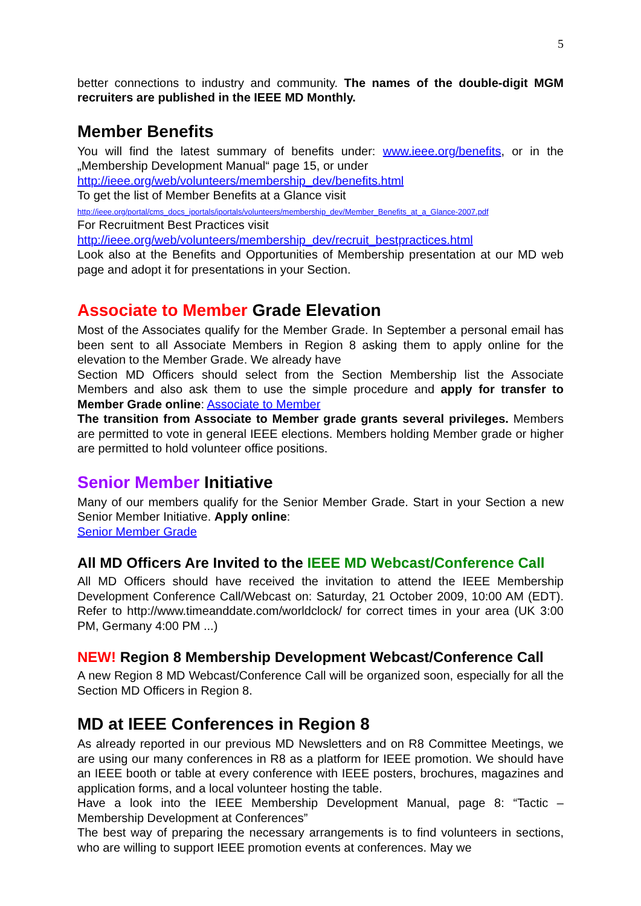5
better connections to industry and community. The names of the double-digit MGM recruiters are published in the IEEE MD Monthly.
Member Benefits
You will find the latest summary of benefits under: www.ieee.org/benefits, or in the „Membership Development Manual“ page 15, or under
http://ieee.org/web/volunteers/membership_dev/benefits.html
To get the list of Member Benefits at a Glance visit
http://ieee.org/portal/cms_docs_iportals/iportals/volunteers/membership_dev/Member_Benefits_at_a_Glance-2007.pdf
For Recruitment Best Practices visit
http://ieee.org/web/volunteers/membership_dev/recruit_bestpractices.html
Look also at the Benefits and Opportunities of Membership presentation at our MD web page and adopt it for presentations in your Section.
Associate to Member Grade Elevation
Most of the Associates qualify for the Member Grade. In September a personal email has been sent to all Associate Members in Region 8 asking them to apply online for the elevation to the Member Grade. We already have
Section MD Officers should select from the Section Membership list the Associate Members and also ask them to use the simple procedure and apply for transfer to Member Grade online: Associate to Member
The transition from Associate to Member grade grants several privileges. Members are permitted to vote in general IEEE elections. Members holding Member grade or higher are permitted to hold volunteer office positions.
Senior Member Initiative
Many of our members qualify for the Senior Member Grade. Start in your Section a new Senior Member Initiative. Apply online:
Senior Member Grade
All MD Officers Are Invited to the IEEE MD Webcast/Conference Call
All MD Officers should have received the invitation to attend the IEEE Membership Development Conference Call/Webcast on: Saturday, 21 October 2009, 10:00 AM (EDT). Refer to http://www.timeanddate.com/worldclock/ for correct times in your area (UK 3:00 PM, Germany 4:00 PM ...)
NEW! Region 8 Membership Development Webcast/Conference Call
A new Region 8 MD Webcast/Conference Call will be organized soon, especially for all the Section MD Officers in Region 8.
MD at IEEE Conferences in Region 8
As already reported in our previous MD Newsletters and on R8 Committee Meetings, we are using our many conferences in R8 as a platform for IEEE promotion. We should have an IEEE booth or table at every conference with IEEE posters, brochures, magazines and application forms, and a local volunteer hosting the table.
Have a look into the IEEE Membership Development Manual, page 8: “Tactic – Membership Development at Conferences”
The best way of preparing the necessary arrangements is to find volunteers in sections, who are willing to support IEEE promotion events at conferences. May we